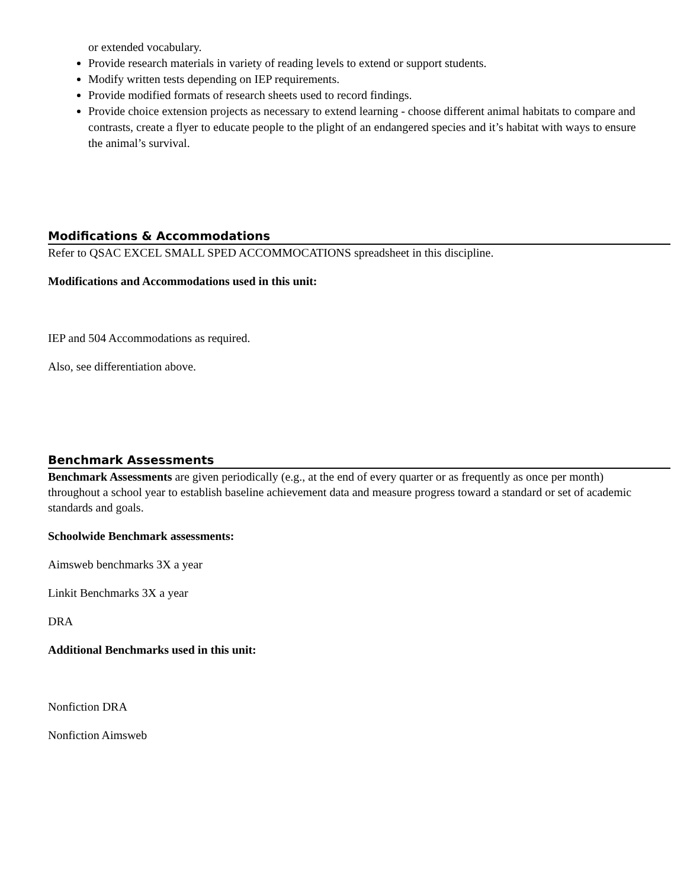or extended vocabulary.
Provide research materials in variety of reading levels to extend or support students.
Modify written tests depending on IEP requirements.
Provide modified formats of research sheets used to record findings.
Provide choice extension projects as necessary to extend learning - choose different animal habitats to compare and contrasts, create a flyer to educate people to the plight of an endangered species and it’s habitat with ways to ensure the animal’s survival.
Modifications & Accommodations
Refer to QSAC EXCEL SMALL SPED ACCOMMOCATIONS spreadsheet in this discipline.
Modifications and Accommodations used in this unit:
IEP and 504 Accommodations as required.
Also, see differentiation above.
Benchmark Assessments
Benchmark Assessments are given periodically (e.g., at the end of every quarter or as frequently as once per month) throughout a school year to establish baseline achievement data and measure progress toward a standard or set of academic standards and goals.
Schoolwide Benchmark assessments:
Aimsweb benchmarks 3X a year
Linkit Benchmarks 3X a year
DRA
Additional Benchmarks used in this unit:
Nonfiction DRA
Nonfiction Aimsweb